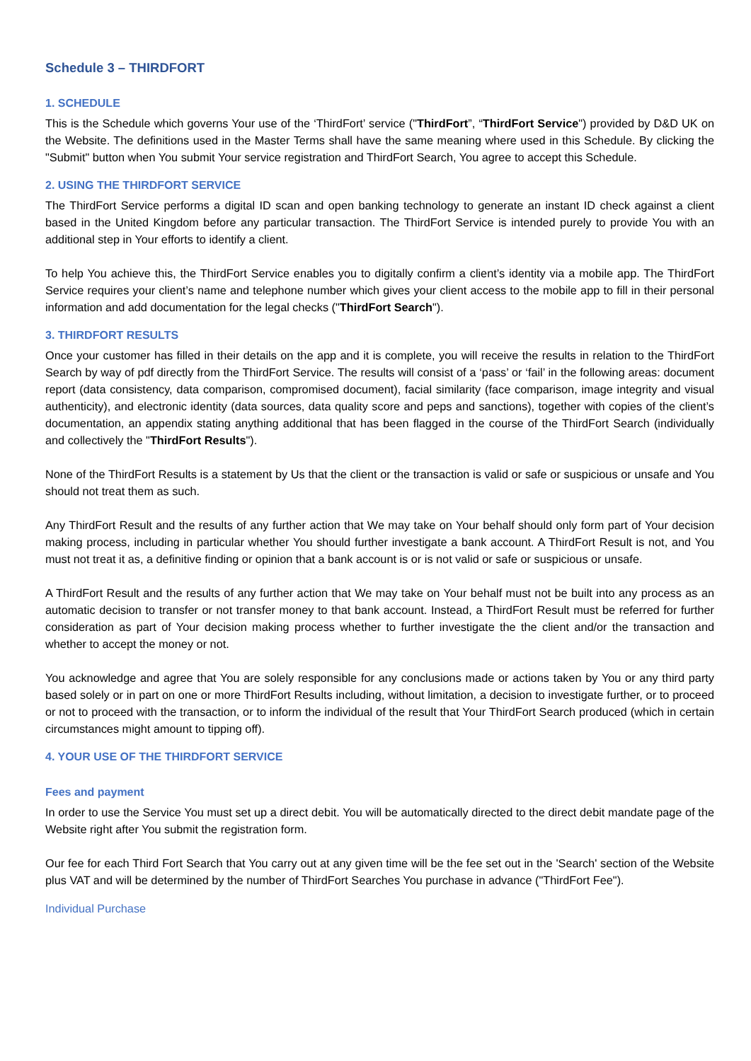Schedule 3 – THIRDFORT
1. SCHEDULE
This is the Schedule which governs Your use of the ‘ThirdFort’ service ("ThirdFort”, “ThirdFort Service") provided by D&D UK on the Website. The definitions used in the Master Terms shall have the same meaning where used in this Schedule. By clicking the "Submit" button when You submit Your service registration and ThirdFort Search, You agree to accept this Schedule.
2. USING THE THIRDFORT SERVICE
The ThirdFort Service performs a digital ID scan and open banking technology to generate an instant ID check against a client based in the United Kingdom before any particular transaction. The ThirdFort Service is intended purely to provide You with an additional step in Your efforts to identify a client.
To help You achieve this, the ThirdFort Service enables you to digitally confirm a client’s identity via a mobile app. The ThirdFort Service requires your client’s name and telephone number which gives your client access to the mobile app to fill in their personal information and add documentation for the legal checks ("ThirdFort Search").
3. THIRDFORT RESULTS
Once your customer has filled in their details on the app and it is complete, you will receive the results in relation to the ThirdFort Search by way of pdf directly from the ThirdFort Service. The results will consist of a ‘pass’ or ‘fail’ in the following areas: document report (data consistency, data comparison, compromised document), facial similarity (face comparison, image integrity and visual authenticity), and electronic identity (data sources, data quality score and peps and sanctions), together with copies of the client’s documentation, an appendix stating anything additional that has been flagged in the course of the ThirdFort Search (individually and collectively the "ThirdFort Results").
None of the ThirdFort Results is a statement by Us that the client or the transaction is valid or safe or suspicious or unsafe and You should not treat them as such.
Any ThirdFort Result and the results of any further action that We may take on Your behalf should only form part of Your decision making process, including in particular whether You should further investigate a bank account. A ThirdFort Result is not, and You must not treat it as, a definitive finding or opinion that a bank account is or is not valid or safe or suspicious or unsafe.
A ThirdFort Result and the results of any further action that We may take on Your behalf must not be built into any process as an automatic decision to transfer or not transfer money to that bank account. Instead, a ThirdFort Result must be referred for further consideration as part of Your decision making process whether to further investigate the the client and/or the transaction and whether to accept the money or not.
You acknowledge and agree that You are solely responsible for any conclusions made or actions taken by You or any third party based solely or in part on one or more ThirdFort Results including, without limitation, a decision to investigate further, or to proceed or not to proceed with the transaction, or to inform the individual of the result that Your ThirdFort Search produced (which in certain circumstances might amount to tipping off).
4. YOUR USE OF THE THIRDFORT SERVICE
Fees and payment
In order to use the Service You must set up a direct debit. You will be automatically directed to the direct debit mandate page of the Website right after You submit the registration form.
Our fee for each Third Fort Search that You carry out at any given time will be the fee set out in the 'Search' section of the Website plus VAT and will be determined by the number of ThirdFort Searches You purchase in advance ("ThirdFort Fee").
Individual Purchase